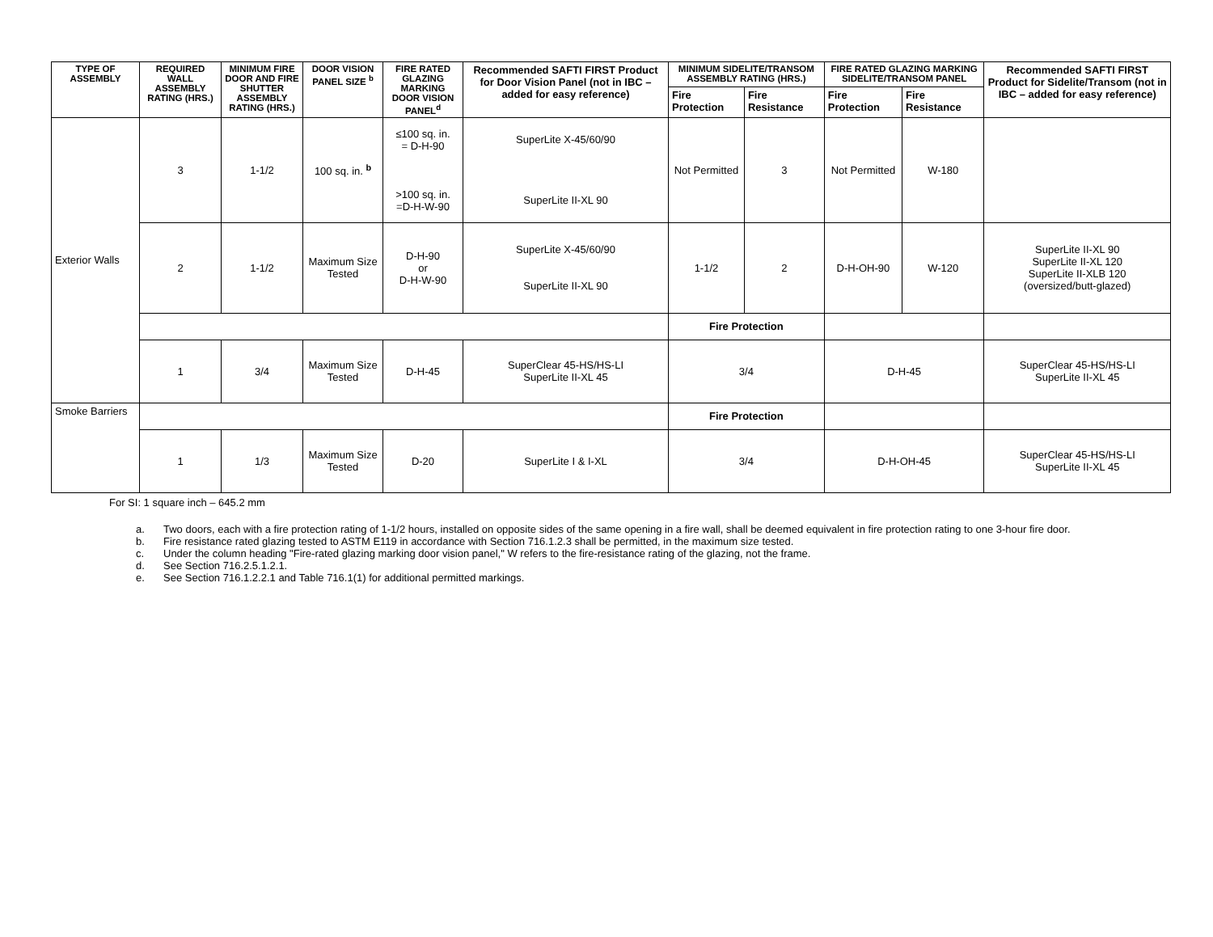| TYPE OF ASSEMBLY | REQUIRED WALL ASSEMBLY RATING (HRS.) | MINIMUM FIRE DOOR AND FIRE SHUTTER ASSEMBLY RATING (HRS.) | DOOR VISION PANEL SIZE <sup>b</sup> | FIRE RATED GLAZING MARKING DOOR VISION PANEL<sup>d</sup> | Recommended SAFTI FIRST Product for Door Vision Panel (not in IBC – added for easy reference) | MINIMUM SIDELITE/TRANSOM ASSEMBLY RATING (HRS.) | | FIRE RATED GLAZING MARKING SIDELITE/TRANSOM PANEL | | Recommended SAFTI FIRST Product for Sidelite/Transom (not in IBC – added for easy reference) |
| --- | --- | --- | --- | --- | --- | --- | --- | --- | --- | --- |
| | | | | | | Fire Protection | Fire Resistance | Fire Protection | Fire Resistance | |
| Exterior Walls | 3 | 1-1/2 | 100 sq. in. <sup>b</sup> | ≤100 sq. in. = D-H-90 >100 sq. in. =D-H-W-90 | SuperLite X-45/60/90 SuperLite II-XL 90 | Not Permitted | 3 | Not Permitted | W-180 | |
| | 2 | 1-1/2 | Maximum Size Tested | D-H-90 or D-H-W-90 | SuperLite X-45/60/90 SuperLite II-XL 90 | 1-1/2 | 2 | D-H-OH-90 | W-120 | SuperLite II-XL 90 SuperLite II-XL 120 SuperLite II-XLB 120 (oversized/butt-glazed) |
| | | | | | | Fire Protection | | | | |
| | 1 | 3/4 | Maximum Size Tested | D-H-45 | SuperClear 45-HS/HS-LI SuperLite II-XL 45 | 3/4 | | D-H-45 | | SuperClear 45-HS/HS-LI SuperLite II-XL 45 |
| Smoke Barriers | | | | | | Fire Protection | | | | |
| | 1 | 1/3 | Maximum Size Tested | D-20 | SuperLite I & I-XL | 3/4 | | D-H-OH-45 | | SuperClear 45-HS/HS-LI SuperLite II-XL 45 |
For SI: 1 square inch – 645.2 mm
a. Two doors, each with a fire protection rating of 1-1/2 hours, installed on opposite sides of the same opening in a fire wall, shall be deemed equivalent in fire protection rating to one 3-hour fire door.
b. Fire resistance rated glazing tested to ASTM E119 in accordance with Section 716.1.2.3 shall be permitted, in the maximum size tested.
c. Under the column heading "Fire-rated glazing marking door vision panel," W refers to the fire-resistance rating of the glazing, not the frame.
d. See Section 716.2.5.1.2.1.
e. See Section 716.1.2.2.1 and Table 716.1(1) for additional permitted markings.